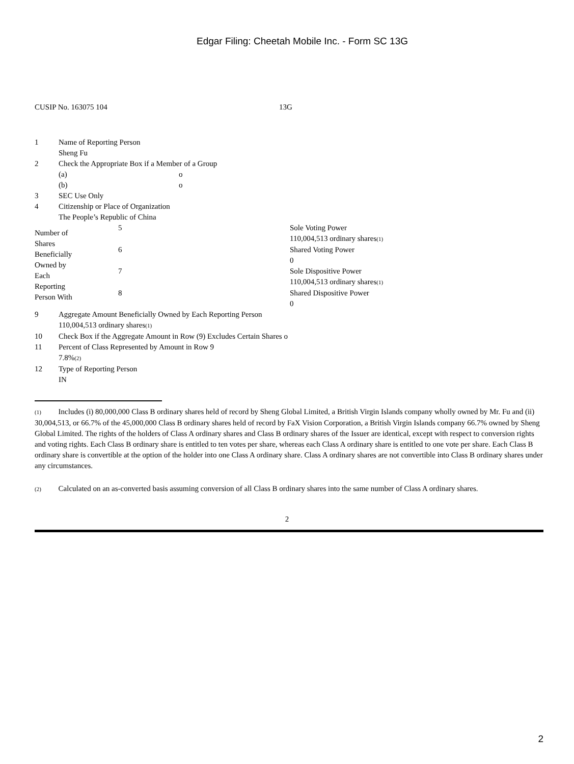Edgar Filing: Cheetah Mobile Inc. - Form SC 13G
CUSIP No. 163075 104 13G
| 1 | Name of Reporting Person Sheng Fu |
| 2 | Check the Appropriate Box if a Member of a Group (a) o (b) o |
| 3 | SEC Use Only |
| 4 | Citizenship or Place of Organization The People’s Republic of China |
| Number of Shares Beneficially Owned by Each Reporting Person With | 5 | Sole Voting Power 110,004,513 ordinary shares<sup>(1)</sup> |
| | 6 | Shared Voting Power 0 |
| | 7 | Sole Dispositive Power 110,004,513 ordinary shares<sup>(1)</sup> |
| | 8 | Shared Dispositive Power 0 |
| 9 | Aggregate Amount Beneficially Owned by Each Reporting Person 110,004,513 ordinary shares<sup>(1)</sup> |
| 10 | Check Box if the Aggregate Amount in Row (9) Excludes Certain Shares o |
| 11 | Percent of Class Represented by Amount in Row 9 7.8%<sup>(2)</sup> |
| 12 | Type of Reporting Person IN |
<sup>(1)</sup> Includes (i) 80,000,000 Class B ordinary shares held of record by Sheng Global Limited, a British Virgin Islands company wholly owned by Mr. Fu and (ii) 30,004,513, or 66.7% of the 45,000,000 Class B ordinary shares held of record by FaX Vision Corporation, a British Virgin Islands company 66.7% owned by Sheng Global Limited. The rights of the holders of Class A ordinary shares and Class B ordinary shares of the Issuer are identical, except with respect to conversion rights and voting rights. Each Class B ordinary share is entitled to ten votes per share, whereas each Class A ordinary share is entitled to one vote per share. Each Class B ordinary share is convertible at the option of the holder into one Class A ordinary share. Class A ordinary shares are not convertible into Class B ordinary shares under any circumstances.
<sup>(2)</sup> Calculated on an as-converted basis assuming conversion of all Class B ordinary shares into the same number of Class A ordinary shares.
2
2